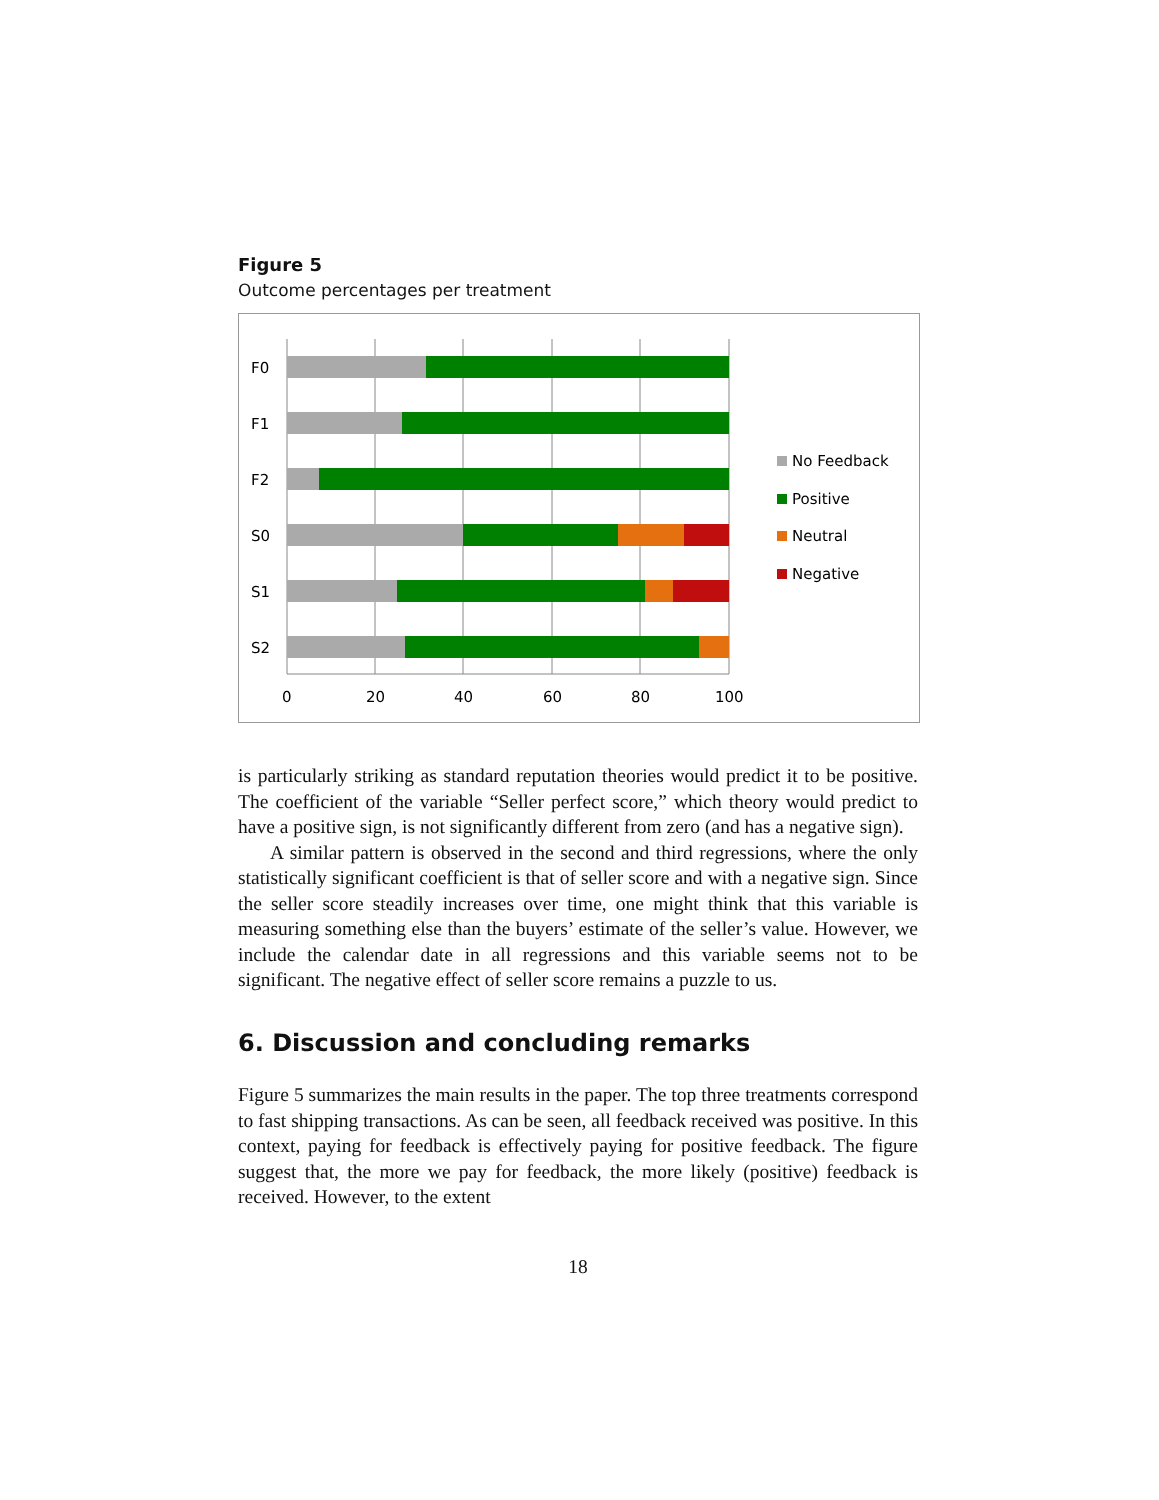Figure 5
Outcome percentages per treatment
F0
F1
F2
S0
S1
S2
0
20
40
60
80
100
No Feedback
Positive
Neutral
Negative
is particularly striking as standard reputation theories would predict it to be positive. The coefficient of the variable “Seller perfect score,” which theory would predict to have a positive sign, is not significantly different from zero (and has a negative sign).
A similar pattern is observed in the second and third regressions, where the only statistically significant coefficient is that of seller score and with a negative sign. Since the seller score steadily increases over time, one might think that this variable is measuring something else than the buyers’ estimate of the seller’s value. However, we include the calendar date in all regressions and this variable seems not to be significant. The negative effect of seller score remains a puzzle to us.
6. Discussion and concluding remarks
Figure 5 summarizes the main results in the paper. The top three treatments correspond to fast shipping transactions. As can be seen, all feedback received was positive. In this context, paying for feedback is effectively paying for positive feedback. The figure suggest that, the more we pay for feedback, the more likely (positive) feedback is received. However, to the extent
18